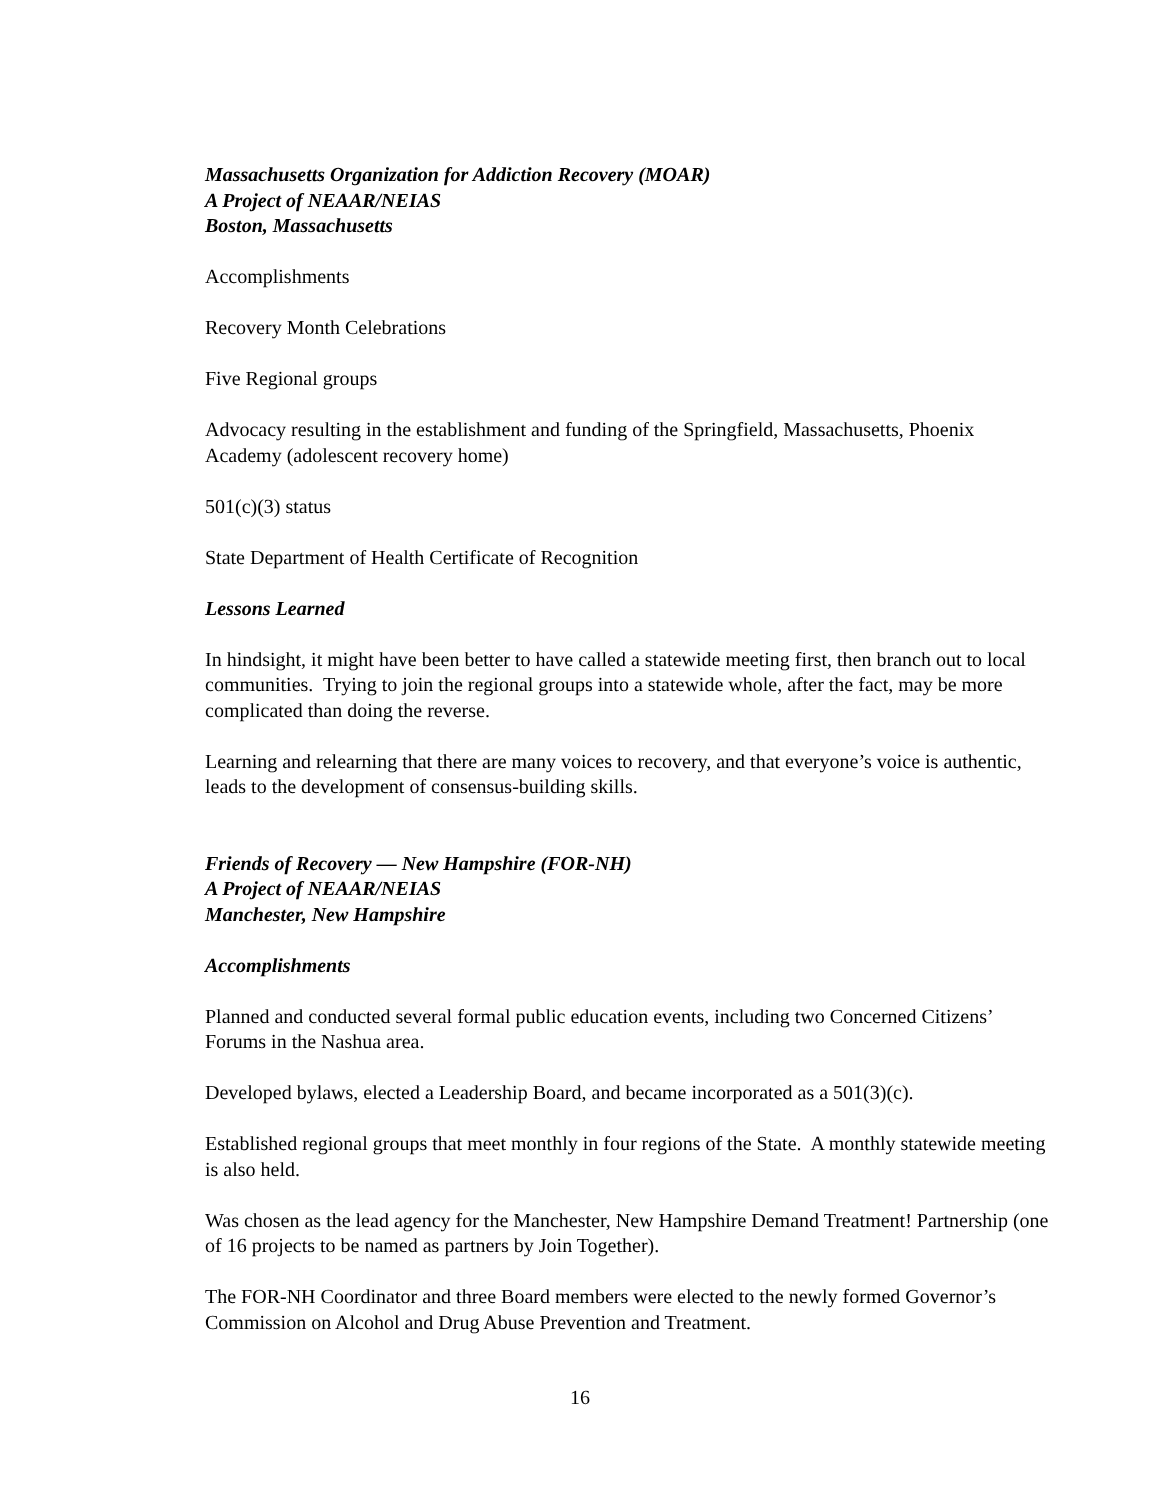Massachusetts Organization for Addiction Recovery (MOAR)
A Project of NEAAR/NEIAS
Boston, Massachusetts
Accomplishments
Recovery Month Celebrations
Five Regional groups
Advocacy resulting in the establishment and funding of the Springfield, Massachusetts, Phoenix Academy (adolescent recovery home)
501(c)(3) status
State Department of Health Certificate of Recognition
Lessons Learned
In hindsight, it might have been better to have called a statewide meeting first, then branch out to local communities. Trying to join the regional groups into a statewide whole, after the fact, may be more complicated than doing the reverse.
Learning and relearning that there are many voices to recovery, and that everyone’s voice is authentic, leads to the development of consensus-building skills.
Friends of Recovery — New Hampshire (FOR-NH)
A Project of NEAAR/NEIAS
Manchester, New Hampshire
Accomplishments
Planned and conducted several formal public education events, including two Concerned Citizens’ Forums in the Nashua area.
Developed bylaws, elected a Leadership Board, and became incorporated as a 501(3)(c).
Established regional groups that meet monthly in four regions of the State. A monthly statewide meeting is also held.
Was chosen as the lead agency for the Manchester, New Hampshire Demand Treatment! Partnership (one of 16 projects to be named as partners by Join Together).
The FOR-NH Coordinator and three Board members were elected to the newly formed Governor’s Commission on Alcohol and Drug Abuse Prevention and Treatment.
16